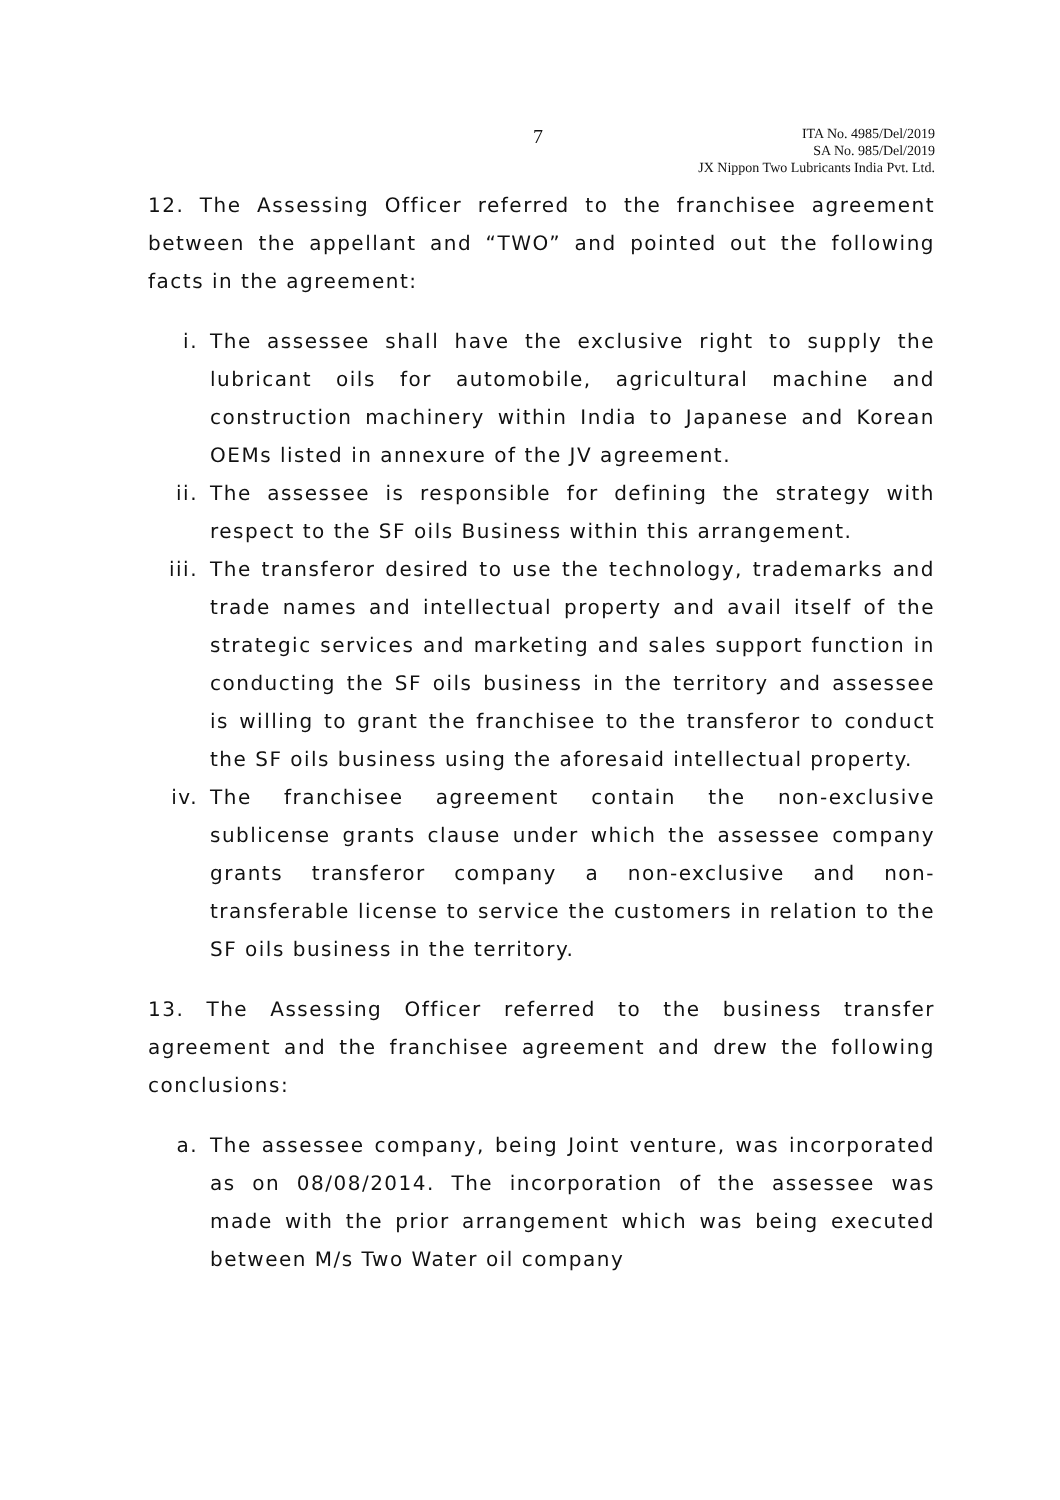7
ITA No. 4985/Del/2019
SA No. 985/Del/2019
JX Nippon Two Lubricants India Pvt. Ltd.
12. The Assessing Officer referred to the franchisee agreement between the appellant and “TWO” and pointed out the following facts in the agreement:
i. The assessee shall have the exclusive right to supply the lubricant oils for automobile, agricultural machine and construction machinery within India to Japanese and Korean OEMs listed in annexure of the JV agreement.
ii. The assessee is responsible for defining the strategy with respect to the SF oils Business within this arrangement.
iii. The transferor desired to use the technology, trademarks and trade names and intellectual property and avail itself of the strategic services and marketing and sales support function in conducting the SF oils business in the territory and assessee is willing to grant the franchisee to the transferor to conduct the SF oils business using the aforesaid intellectual property.
iv. The franchisee agreement contain the non-exclusive sublicense grants clause under which the assessee company grants transferor company a non-exclusive and non-transferable license to service the customers in relation to the SF oils business in the territory.
13. The Assessing Officer referred to the business transfer agreement and the franchisee agreement and drew the following conclusions:
a. The assessee company, being Joint venture, was incorporated as on 08/08/2014. The incorporation of the assessee was made with the prior arrangement which was being executed between M/s Two Water oil company